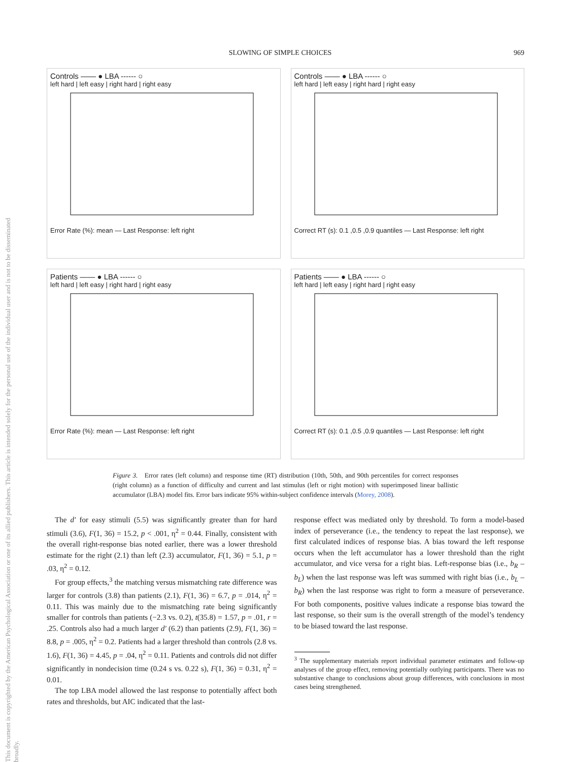This document is copyrighted by the American Psychological Association or one of its allied publishers. This article is intended solely for the personal use of the individual user and is not to be disseminated broadly.
SLOWING OF SIMPLE CHOICES 969
Controls —— ● LBA ------ ○
left hard | left easy | right hard | right easy
Error Rate (%): mean — Last Response: left right
Controls —— ● LBA ------ ○
left hard | left easy | right hard | right easy
Correct RT (s): 0.1 ,0.5 ,0.9 quantiles — Last Response: left right
Patients —— ● LBA ------ ○
left hard | left easy | right hard | right easy
Error Rate (%): mean — Last Response: left right
Patients —— ● LBA ------ ○
left hard | left easy | right hard | right easy
Correct RT (s): 0.1 ,0.5 ,0.9 quantiles — Last Response: left right
Figure 3. Error rates (left column) and response time (RT) distribution (10th, 50th, and 90th percentiles for correct responses (right column) as a function of difficulty and current and last stimulus (left or right motion) with superimposed linear ballistic accumulator (LBA) model fits. Error bars indicate 95% within-subject confidence intervals (Morey, 2008).
The d′ for easy stimuli (5.5) was significantly greater than for hard stimuli (3.6), F(1, 36) = 15.2, p < .001, η<sup>2</sup> = 0.44. Finally, consistent with the overall right-response bias noted earlier, there was a lower threshold estimate for the right (2.1) than left (2.3) accumulator, F(1, 36) = 5.1, p = .03, η<sup>2</sup> = 0.12.
For group effects,<sup>3</sup> the matching versus mismatching rate difference was larger for controls (3.8) than patients (2.1), F(1, 36) = 6.7, p = .014, η<sup>2</sup> = 0.11. This was mainly due to the mismatching rate being significantly smaller for controls than patients (−2.3 vs. 0.2), t(35.8) = 1.57, p = .01, r = .25. Controls also had a much larger d′ (6.2) than patients (2.9), F(1, 36) = 8.8, p = .005, η<sup>2</sup> = 0.2. Patients had a larger threshold than controls (2.8 vs. 1.6), F(1, 36) = 4.45, p = .04, η<sup>2</sup> = 0.11. Patients and controls did not differ significantly in nondecision time (0.24 s vs. 0.22 s), F(1, 36) = 0.31, η<sup>2</sup> = 0.01.
The top LBA model allowed the last response to potentially affect both rates and thresholds, but AIC indicated that the last-
response effect was mediated only by threshold. To form a model-based index of perseverance (i.e., the tendency to repeat the last response), we first calculated indices of response bias. A bias toward the left response occurs when the left accumulator has a lower threshold than the right accumulator, and vice versa for a right bias. Left-response bias (i.e., b<sub>R</sub> – b<sub>L</sub>) when the last response was left was summed with right bias (i.e., b<sub>L</sub> – b<sub>R</sub>) when the last response was right to form a measure of perseverance. For both components, positive values indicate a response bias toward the last response, so their sum is the overall strength of the model’s tendency to be biased toward the last response.
<sup>3</sup> The supplementary materials report individual parameter estimates and follow-up analyses of the group effect, removing potentially outlying participants. There was no substantive change to conclusions about group differences, with conclusions in most cases being strengthened.